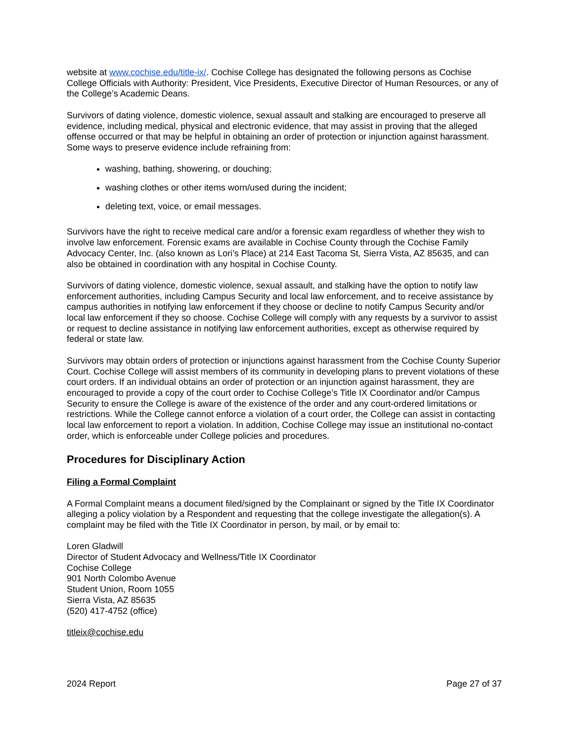website at www.cochise.edu/title-ix/. Cochise College has designated the following persons as Cochise College Officials with Authority: President, Vice Presidents, Executive Director of Human Resources, or any of the College’s Academic Deans.
Survivors of dating violence, domestic violence, sexual assault and stalking are encouraged to preserve all evidence, including medical, physical and electronic evidence, that may assist in proving that the alleged offense occurred or that may be helpful in obtaining an order of protection or injunction against harassment. Some ways to preserve evidence include refraining from:
washing, bathing, showering, or douching;
washing clothes or other items worn/used during the incident;
deleting text, voice, or email messages.
Survivors have the right to receive medical care and/or a forensic exam regardless of whether they wish to involve law enforcement. Forensic exams are available in Cochise County through the Cochise Family Advocacy Center, Inc. (also known as Lori’s Place) at 214 East Tacoma St, Sierra Vista, AZ 85635, and can also be obtained in coordination with any hospital in Cochise County.
Survivors of dating violence, domestic violence, sexual assault, and stalking have the option to notify law enforcement authorities, including Campus Security and local law enforcement, and to receive assistance by campus authorities in notifying law enforcement if they choose or decline to notify Campus Security and/or local law enforcement if they so choose. Cochise College will comply with any requests by a survivor to assist or request to decline assistance in notifying law enforcement authorities, except as otherwise required by federal or state law.
Survivors may obtain orders of protection or injunctions against harassment from the Cochise County Superior Court. Cochise College will assist members of its community in developing plans to prevent violations of these court orders. If an individual obtains an order of protection or an injunction against harassment, they are encouraged to provide a copy of the court order to Cochise College’s Title IX Coordinator and/or Campus Security to ensure the College is aware of the existence of the order and any court-ordered limitations or restrictions. While the College cannot enforce a violation of a court order, the College can assist in contacting local law enforcement to report a violation. In addition, Cochise College may issue an institutional no-contact order, which is enforceable under College policies and procedures.
Procedures for Disciplinary Action
Filing a Formal Complaint
A Formal Complaint means a document filed/signed by the Complainant or signed by the Title IX Coordinator alleging a policy violation by a Respondent and requesting that the college investigate the allegation(s). A complaint may be filed with the Title IX Coordinator in person, by mail, or by email to:
Loren Gladwill
Director of Student Advocacy and Wellness/Title IX Coordinator
Cochise College
901 North Colombo Avenue
Student Union, Room 1055
Sierra Vista, AZ 85635
(520) 417-4752 (office)
titleix@cochise.edu
2024 Report Page 27 of 37